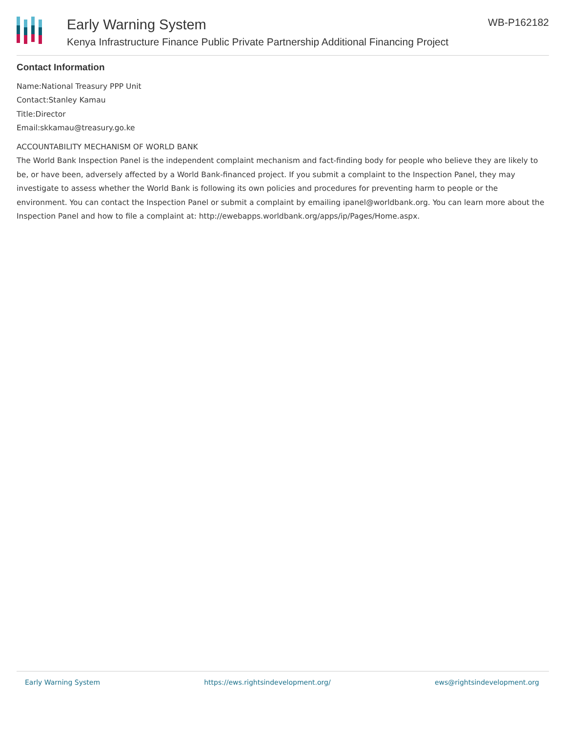Early Warning System
Kenya Infrastructure Finance Public Private Partnership Additional Financing Project
WB-P162182
Contact Information
Name:National Treasury PPP Unit
Contact:Stanley Kamau
Title:Director
Email:skkamau@treasury.go.ke
ACCOUNTABILITY MECHANISM OF WORLD BANK
The World Bank Inspection Panel is the independent complaint mechanism and fact-finding body for people who believe they are likely to be, or have been, adversely affected by a World Bank-financed project. If you submit a complaint to the Inspection Panel, they may investigate to assess whether the World Bank is following its own policies and procedures for preventing harm to people or the environment. You can contact the Inspection Panel or submit a complaint by emailing ipanel@worldbank.org. You can learn more about the Inspection Panel and how to file a complaint at: http://ewebapps.worldbank.org/apps/ip/Pages/Home.aspx.
Early Warning System https://ews.rightsindevelopment.org/ ews@rightsindevelopment.org